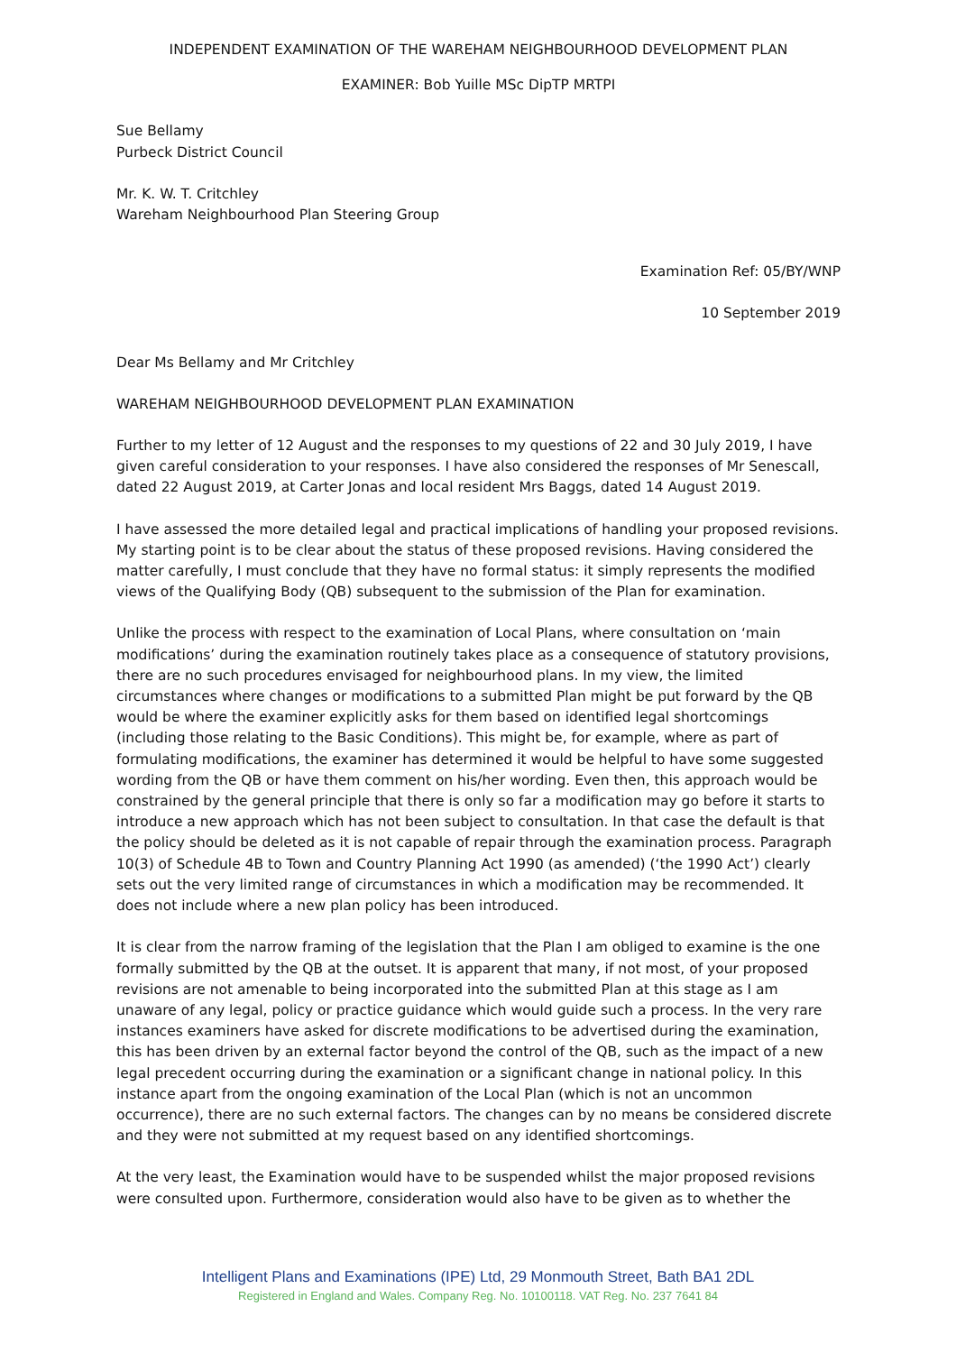INDEPENDENT EXAMINATION OF THE WAREHAM NEIGHBOURHOOD DEVELOPMENT PLAN
EXAMINER: Bob Yuille MSc DipTP MRTPI
Sue Bellamy
Purbeck District Council
Mr. K. W. T. Critchley
Wareham Neighbourhood Plan Steering Group
Examination Ref: 05/BY/WNP
10 September 2019
Dear Ms Bellamy and Mr Critchley
WAREHAM NEIGHBOURHOOD DEVELOPMENT PLAN EXAMINATION
Further to my letter of 12 August and the responses to my questions of 22 and 30 July 2019, I have given careful consideration to your responses. I have also considered the responses of Mr Senescall, dated 22 August 2019, at Carter Jonas and local resident Mrs Baggs, dated 14 August 2019.
I have assessed the more detailed legal and practical implications of handling your proposed revisions. My starting point is to be clear about the status of these proposed revisions. Having considered the matter carefully, I must conclude that they have no formal status: it simply represents the modified views of the Qualifying Body (QB) subsequent to the submission of the Plan for examination.
Unlike the process with respect to the examination of Local Plans, where consultation on ‘main modifications’ during the examination routinely takes place as a consequence of statutory provisions, there are no such procedures envisaged for neighbourhood plans. In my view, the limited circumstances where changes or modifications to a submitted Plan might be put forward by the QB would be where the examiner explicitly asks for them based on identified legal shortcomings (including those relating to the Basic Conditions). This might be, for example, where as part of formulating modifications, the examiner has determined it would be helpful to have some suggested wording from the QB or have them comment on his/her wording. Even then, this approach would be constrained by the general principle that there is only so far a modification may go before it starts to introduce a new approach which has not been subject to consultation. In that case the default is that the policy should be deleted as it is not capable of repair through the examination process. Paragraph 10(3) of Schedule 4B to Town and Country Planning Act 1990 (as amended) (‘the 1990 Act’) clearly sets out the very limited range of circumstances in which a modification may be recommended. It does not include where a new plan policy has been introduced.
It is clear from the narrow framing of the legislation that the Plan I am obliged to examine is the one formally submitted by the QB at the outset. It is apparent that many, if not most, of your proposed revisions are not amenable to being incorporated into the submitted Plan at this stage as I am unaware of any legal, policy or practice guidance which would guide such a process. In the very rare instances examiners have asked for discrete modifications to be advertised during the examination, this has been driven by an external factor beyond the control of the QB, such as the impact of a new legal precedent occurring during the examination or a significant change in national policy. In this instance apart from the ongoing examination of the Local Plan (which is not an uncommon occurrence), there are no such external factors. The changes can by no means be considered discrete and they were not submitted at my request based on any identified shortcomings.
At the very least, the Examination would have to be suspended whilst the major proposed revisions were consulted upon. Furthermore, consideration would also have to be given as to whether the
Intelligent Plans and Examinations (IPE) Ltd, 29 Monmouth Street, Bath BA1 2DL
Registered in England and Wales. Company Reg. No. 10100118. VAT Reg. No. 237 7641 84